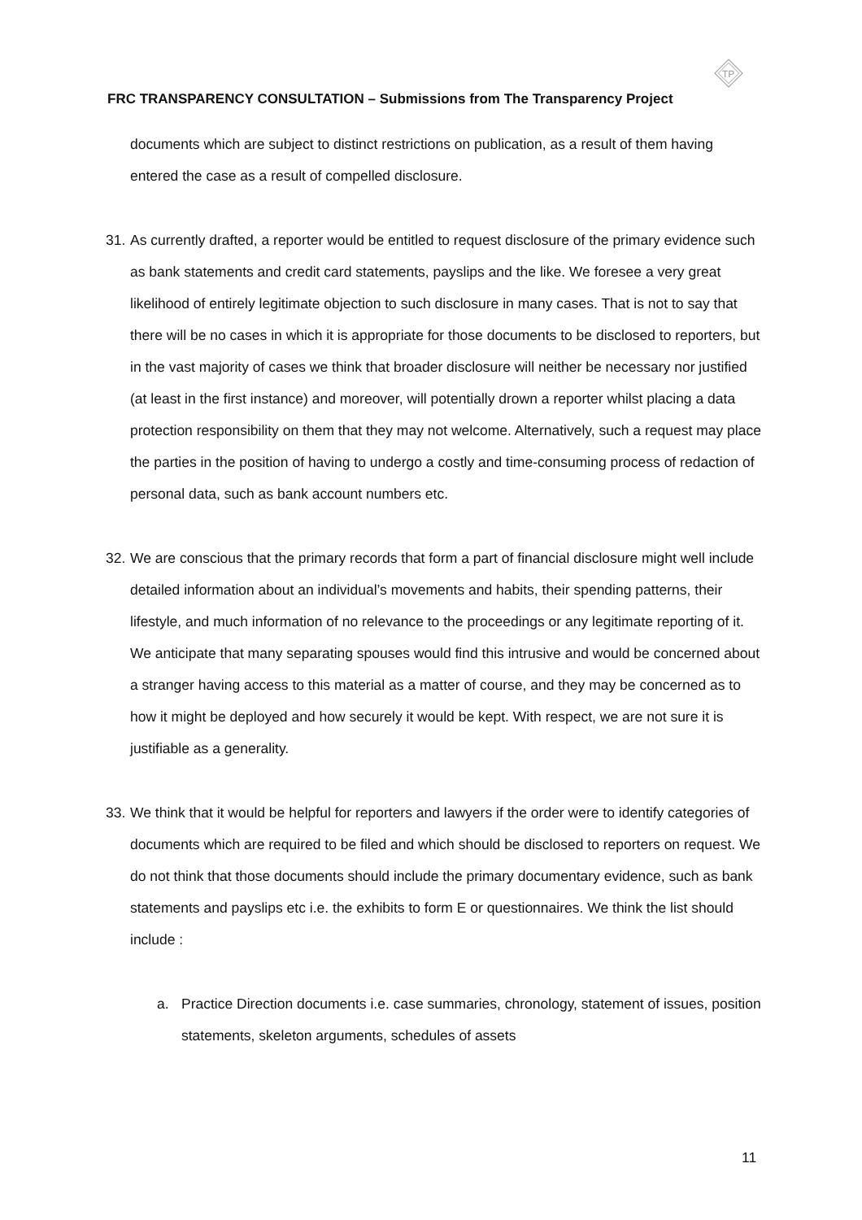TP
FRC TRANSPARENCY CONSULTATION – Submissions from The Transparency Project
documents which are subject to distinct restrictions on publication, as a result of them having entered the case as a result of compelled disclosure.
31.
As currently drafted, a reporter would be entitled to request disclosure of the primary evidence such as bank statements and credit card statements, payslips and the like. We foresee a very great likelihood of entirely legitimate objection to such disclosure in many cases. That is not to say that there will be no cases in which it is appropriate for those documents to be disclosed to reporters, but in the vast majority of cases we think that broader disclosure will neither be necessary nor justified (at least in the first instance) and moreover, will potentially drown a reporter whilst placing a data protection responsibility on them that they may not welcome. Alternatively, such a request may place the parties in the position of having to undergo a costly and time-consuming process of redaction of personal data, such as bank account numbers etc.
32.
We are conscious that the primary records that form a part of financial disclosure might well include detailed information about an individual’s movements and habits, their spending patterns, their lifestyle, and much information of no relevance to the proceedings or any legitimate reporting of it. We anticipate that many separating spouses would find this intrusive and would be concerned about a stranger having access to this material as a matter of course, and they may be concerned as to how it might be deployed and how securely it would be kept. With respect, we are not sure it is justifiable as a generality.
33.
We think that it would be helpful for reporters and lawyers if the order were to identify categories of documents which are required to be filed and which should be disclosed to reporters on request. We do not think that those documents should include the primary documentary evidence, such as bank statements and payslips etc i.e. the exhibits to form E or questionnaires. We think the list should include :
a. Practice Direction documents i.e. case summaries, chronology, statement of issues, position statements, skeleton arguments, schedules of assets
11